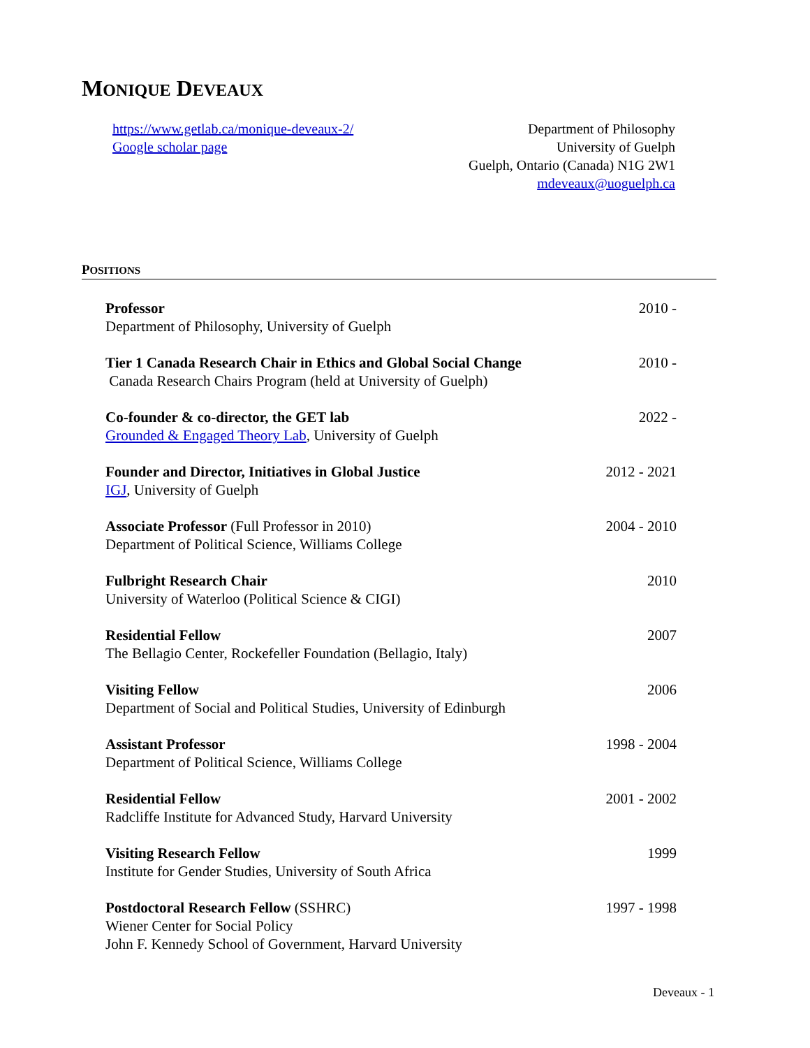MONIQUE DEVEAUX
https://www.getlab.ca/monique-deveaux-2/
Google scholar page
Department of Philosophy
University of Guelph
Guelph, Ontario (Canada) N1G 2W1
mdeveaux@uoguelph.ca
POSITIONS
Professor
Department of Philosophy, University of Guelph
2010 -
Tier 1 Canada Research Chair in Ethics and Global Social Change
Canada Research Chairs Program (held at University of Guelph)
2010 -
Co-founder & co-director, the GET lab
Grounded & Engaged Theory Lab, University of Guelph
2022 -
Founder and Director, Initiatives in Global Justice
IGJ, University of Guelph
2012 - 2021
Associate Professor (Full Professor in 2010)
Department of Political Science, Williams College
2004 - 2010
Fulbright Research Chair
University of Waterloo (Political Science & CIGI)
2010
Residential Fellow
The Bellagio Center, Rockefeller Foundation (Bellagio, Italy)
2007
Visiting Fellow
Department of Social and Political Studies, University of Edinburgh
2006
Assistant Professor
Department of Political Science, Williams College
1998 - 2004
Residential Fellow
Radcliffe Institute for Advanced Study, Harvard University
2001 - 2002
Visiting Research Fellow
Institute for Gender Studies, University of South Africa
1999
Postdoctoral Research Fellow (SSHRC)
Wiener Center for Social Policy
John F. Kennedy School of Government, Harvard University
1997 - 1998
Deveaux - 1